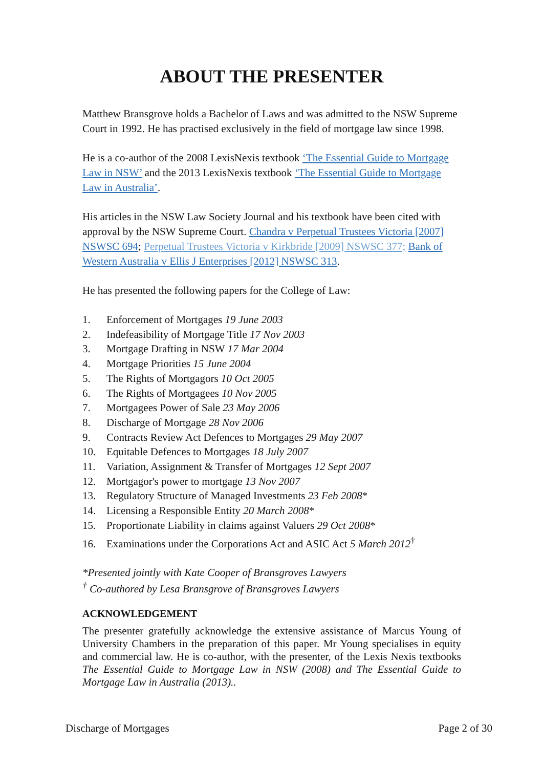ABOUT THE PRESENTER
Matthew Bransgrove holds a Bachelor of Laws and was admitted to the NSW Supreme Court in 1992. He has practised exclusively in the field of mortgage law since 1998.
He is a co-author of the 2008 LexisNexis textbook ‘The Essential Guide to Mortgage Law in NSW’ and the 2013 LexisNexis textbook ‘The Essential Guide to Mortgage Law in Australia’.
His articles in the NSW Law Society Journal and his textbook have been cited with approval by the NSW Supreme Court. Chandra v Perpetual Trustees Victoria [2007] NSWSC 694; Perpetual Trustees Victoria v Kirkbride [2009] NSWSC 377; Bank of Western Australia v Ellis J Enterprises [2012] NSWSC 313.
He has presented the following papers for the College of Law:
1. Enforcement of Mortgages 19 June 2003
2. Indefeasibility of Mortgage Title 17 Nov 2003
3. Mortgage Drafting in NSW 17 Mar 2004
4. Mortgage Priorities 15 June 2004
5. The Rights of Mortgagors 10 Oct 2005
6. The Rights of Mortgagees 10 Nov 2005
7. Mortgagees Power of Sale 23 May 2006
8. Discharge of Mortgage 28 Nov 2006
9. Contracts Review Act Defences to Mortgages 29 May 2007
10. Equitable Defences to Mortgages 18 July 2007
11. Variation, Assignment & Transfer of Mortgages 12 Sept 2007
12. Mortgagor's power to mortgage 13 Nov 2007
13. Regulatory Structure of Managed Investments 23 Feb 2008*
14. Licensing a Responsible Entity 20 March 2008*
15. Proportionate Liability in claims against Valuers 29 Oct 2008*
16. Examinations under the Corporations Act and ASIC Act 5 March 2012<sup>†</sup>
*Presented jointly with Kate Cooper of Bransgroves Lawyers
<sup>†</sup> Co-authored by Lesa Bransgrove of Bransgroves Lawyers
ACKNOWLEDGEMENT
The presenter gratefully acknowledge the extensive assistance of Marcus Young of University Chambers in the preparation of this paper. Mr Young specialises in equity and commercial law. He is co-author, with the presenter, of the Lexis Nexis textbooks The Essential Guide to Mortgage Law in NSW (2008) and The Essential Guide to Mortgage Law in Australia (2013)..
Discharge of Mortgages Page 2 of 30